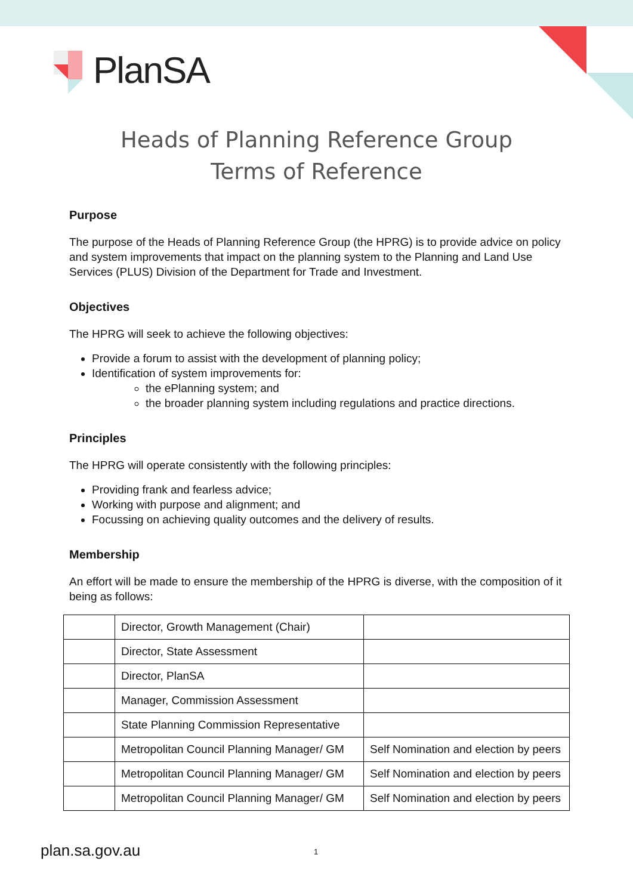PlanSA
Heads of Planning Reference Group
Terms of Reference
Purpose
The purpose of the Heads of Planning Reference Group (the HPRG) is to provide advice on policy and system improvements that impact on the planning system to the Planning and Land Use Services (PLUS) Division of the Department for Trade and Investment.
Objectives
The HPRG will seek to achieve the following objectives:
Provide a forum to assist with the development of planning policy;
Identification of system improvements for:
the ePlanning system; and
the broader planning system including regulations and practice directions.
Principles
The HPRG will operate consistently with the following principles:
Providing frank and fearless advice;
Working with purpose and alignment; and
Focussing on achieving quality outcomes and the delivery of results.
Membership
An effort will be made to ensure the membership of the HPRG is diverse, with the composition of it being as follows:
| | Director, Growth Management (Chair) | |
| | Director, State Assessment | |
| | Director, PlanSA | |
| | Manager, Commission Assessment | |
| | State Planning Commission Representative | |
| | Metropolitan Council Planning Manager/ GM | Self Nomination and election by peers |
| | Metropolitan Council Planning Manager/ GM | Self Nomination and election by peers |
| | Metropolitan Council Planning Manager/ GM | Self Nomination and election by peers |
plan.sa.gov.au 1